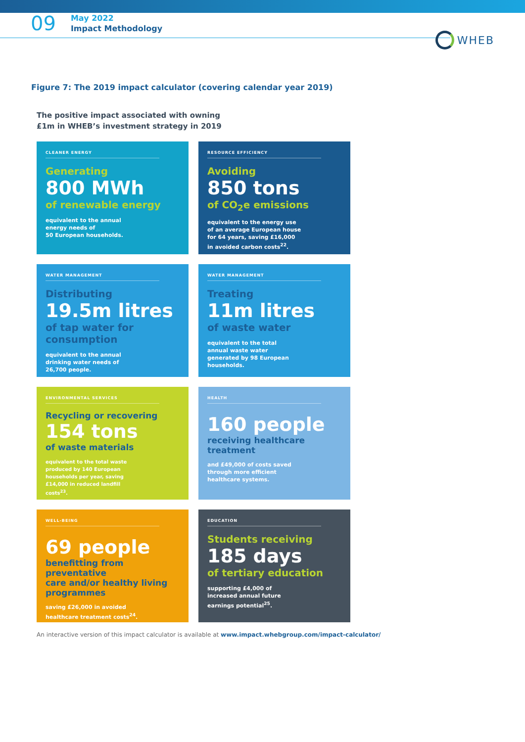09
May 2022
Impact Methodology
WHEB
Figure 7: The 2019 impact calculator (covering calendar year 2019)
The positive impact associated with owning
£1m in WHEB’s investment strategy in 2019
CLEANER ENERGY
Generating
800 MWh
of renewable energy
equivalent to the annual
energy needs of
50 European households.
RESOURCE EFFICIENCY
Avoiding
850 tons
of CO<sub>2</sub>e emissions
equivalent to the energy use
of an average European house
for 64 years, saving £16,000
in avoided carbon costs<sup>22</sup>.
WATER MANAGEMENT
Distributing
19.5m litres
of tap water for
consumption
equivalent to the annual
drinking water needs of
26,700 people.
WATER MANAGEMENT
Treating
11m litres
of waste water
equivalent to the total
annual waste water
generated by 98 European
households.
ENVIRONMENTAL SERVICES
Recycling or recovering
154 tons
of waste materials
equivalent to the total waste
produced by 140 European
households per year, saving
£14,000 in reduced landfill
costs<sup>23</sup>.
HEALTH
160 people
receiving healthcare
treatment
and £49,000 of costs saved
through more efficient
healthcare systems.
WELL-BEING
69 people
benefitting from preventative
care and/or healthy living
programmes
saving £26,000 in avoided
healthcare treatment costs<sup>24</sup>.
EDUCATION
Students receiving
185 days
of tertiary education
supporting £4,000 of
increased annual future
earnings potential<sup>25</sup>.
An interactive version of this impact calculator is available at www.impact.whebgroup.com/impact-calculator/